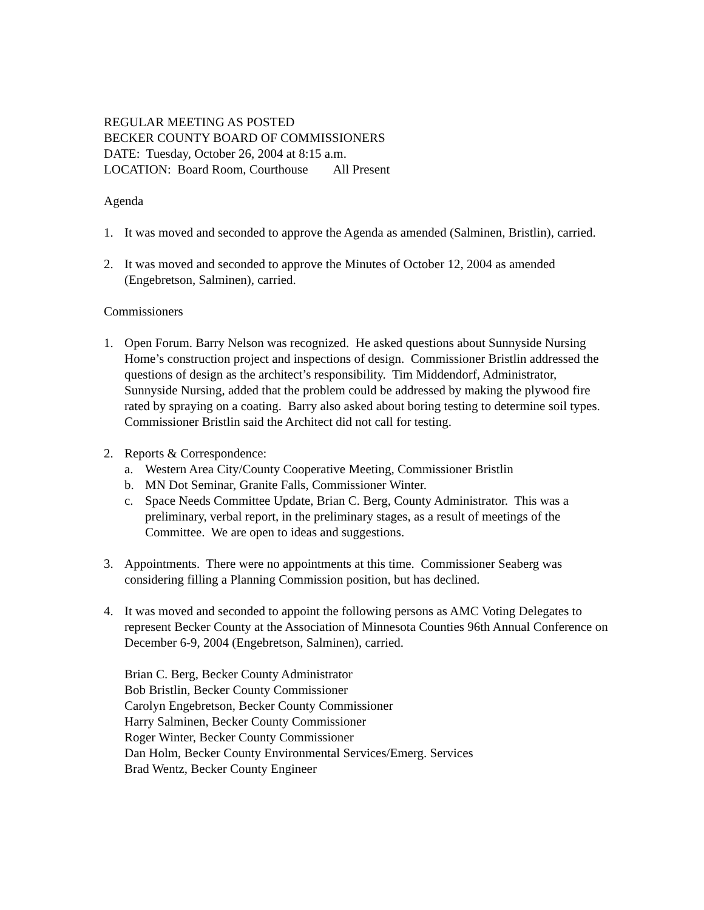REGULAR MEETING AS POSTED
BECKER COUNTY BOARD OF COMMISSIONERS
DATE: Tuesday, October 26, 2004 at 8:15 a.m.
LOCATION: Board Room, Courthouse All Present
Agenda
1. It was moved and seconded to approve the Agenda as amended (Salminen, Bristlin), carried.
2. It was moved and seconded to approve the Minutes of October 12, 2004 as amended (Engebretson, Salminen), carried.
Commissioners
1. Open Forum. Barry Nelson was recognized. He asked questions about Sunnyside Nursing Home’s construction project and inspections of design. Commissioner Bristlin addressed the questions of design as the architect’s responsibility. Tim Middendorf, Administrator, Sunnyside Nursing, added that the problem could be addressed by making the plywood fire rated by spraying on a coating. Barry also asked about boring testing to determine soil types. Commissioner Bristlin said the Architect did not call for testing.
2. Reports & Correspondence:
a. Western Area City/County Cooperative Meeting, Commissioner Bristlin
b. MN Dot Seminar, Granite Falls, Commissioner Winter.
c. Space Needs Committee Update, Brian C. Berg, County Administrator. This was a preliminary, verbal report, in the preliminary stages, as a result of meetings of the Committee. We are open to ideas and suggestions.
3. Appointments. There were no appointments at this time. Commissioner Seaberg was considering filling a Planning Commission position, but has declined.
4. It was moved and seconded to appoint the following persons as AMC Voting Delegates to represent Becker County at the Association of Minnesota Counties 96th Annual Conference on December 6-9, 2004 (Engebretson, Salminen), carried.
Brian C. Berg, Becker County Administrator
Bob Bristlin, Becker County Commissioner
Carolyn Engebretson, Becker County Commissioner
Harry Salminen, Becker County Commissioner
Roger Winter, Becker County Commissioner
Dan Holm, Becker County Environmental Services/Emerg. Services
Brad Wentz, Becker County Engineer